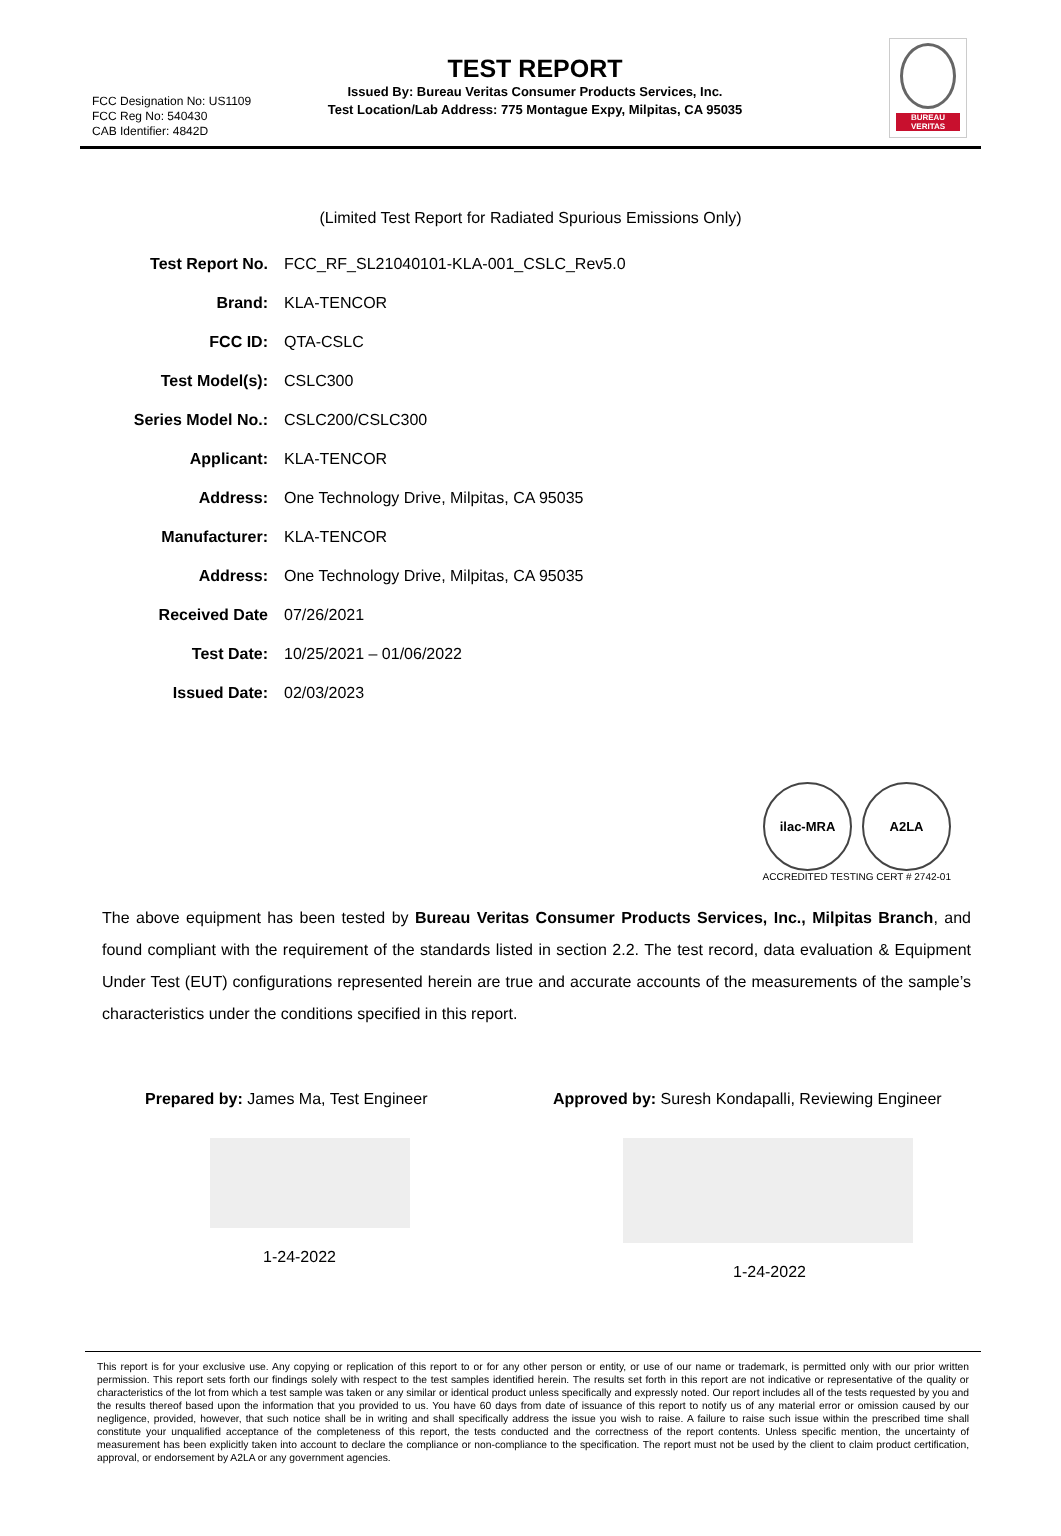FCC Designation No: US1109
FCC Reg No: 540430
CAB Identifier: 4842D
TEST REPORT
Issued By: Bureau Veritas Consumer Products Services, Inc.
Test Location/Lab Address: 775 Montague Expy, Milpitas, CA 95035
BUREAU
VERITAS
(Limited Test Report for Radiated Spurious Emissions Only)
Test Report No. FCC_RF_SL21040101-KLA-001_CSLC_Rev5.0
Brand: KLA-TENCOR
FCC ID: QTA-CSLC
Test Model(s): CSLC300
Series Model No.: CSLC200/CSLC300
Applicant: KLA-TENCOR
Address: One Technology Drive, Milpitas, CA 95035
Manufacturer: KLA-TENCOR
Address: One Technology Drive, Milpitas, CA 95035
Received Date 07/26/2021
Test Date: 10/25/2021 – 01/06/2022
Issued Date: 02/03/2023
ilac-MRA A2LA
ACCREDITED TESTING CERT # 2742-01
The above equipment has been tested by Bureau Veritas Consumer Products Services, Inc., Milpitas Branch, and found compliant with the requirement of the standards listed in section 2.2. The test record, data evaluation & Equipment Under Test (EUT) configurations represented herein are true and accurate accounts of the measurements of the sample’s characteristics under the conditions specified in this report.
Prepared by: James Ma, Test Engineer
1-24-2022
Approved by: Suresh Kondapalli, Reviewing Engineer
1-24-2022
This report is for your exclusive use. Any copying or replication of this report to or for any other person or entity, or use of our name or trademark, is permitted only with our prior written permission. This report sets forth our findings solely with respect to the test samples identified herein. The results set forth in this report are not indicative or representative of the quality or characteristics of the lot from which a test sample was taken or any similar or identical product unless specifically and expressly noted. Our report includes all of the tests requested by you and the results thereof based upon the information that you provided to us. You have 60 days from date of issuance of this report to notify us of any material error or omission caused by our negligence, provided, however, that such notice shall be in writing and shall specifically address the issue you wish to raise. A failure to raise such issue within the prescribed time shall constitute your unqualified acceptance of the completeness of this report, the tests conducted and the correctness of the report contents. Unless specific mention, the uncertainty of measurement has been explicitly taken into account to declare the compliance or non-compliance to the specification. The report must not be used by the client to claim product certification, approval, or endorsement by A2LA or any government agencies.